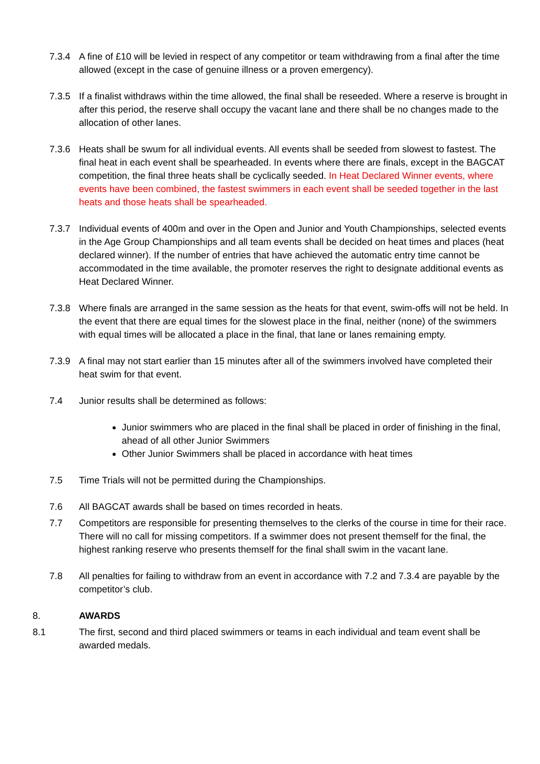7.3.4 A fine of £10 will be levied in respect of any competitor or team withdrawing from a final after the time allowed (except in the case of genuine illness or a proven emergency).
7.3.5 If a finalist withdraws within the time allowed, the final shall be reseeded. Where a reserve is brought in after this period, the reserve shall occupy the vacant lane and there shall be no changes made to the allocation of other lanes.
7.3.6 Heats shall be swum for all individual events. All events shall be seeded from slowest to fastest. The final heat in each event shall be spearheaded. In events where there are finals, except in the BAGCAT competition, the final three heats shall be cyclically seeded. In Heat Declared Winner events, where events have been combined, the fastest swimmers in each event shall be seeded together in the last heats and those heats shall be spearheaded.
7.3.7 Individual events of 400m and over in the Open and Junior and Youth Championships, selected events in the Age Group Championships and all team events shall be decided on heat times and places (heat declared winner). If the number of entries that have achieved the automatic entry time cannot be accommodated in the time available, the promoter reserves the right to designate additional events as Heat Declared Winner.
7.3.8 Where finals are arranged in the same session as the heats for that event, swim-offs will not be held. In the event that there are equal times for the slowest place in the final, neither (none) of the swimmers with equal times will be allocated a place in the final, that lane or lanes remaining empty.
7.3.9 A final may not start earlier than 15 minutes after all of the swimmers involved have completed their heat swim for that event.
7.4 Junior results shall be determined as follows:
Junior swimmers who are placed in the final shall be placed in order of finishing in the final, ahead of all other Junior Swimmers
Other Junior Swimmers shall be placed in accordance with heat times
7.5 Time Trials will not be permitted during the Championships.
7.6 All BAGCAT awards shall be based on times recorded in heats.
7.7 Competitors are responsible for presenting themselves to the clerks of the course in time for their race. There will no call for missing competitors. If a swimmer does not present themself for the final, the highest ranking reserve who presents themself for the final shall swim in the vacant lane.
7.8 All penalties for failing to withdraw from an event in accordance with 7.2 and 7.3.4 are payable by the competitor’s club.
8. AWARDS
8.1 The first, second and third placed swimmers or teams in each individual and team event shall be awarded medals.